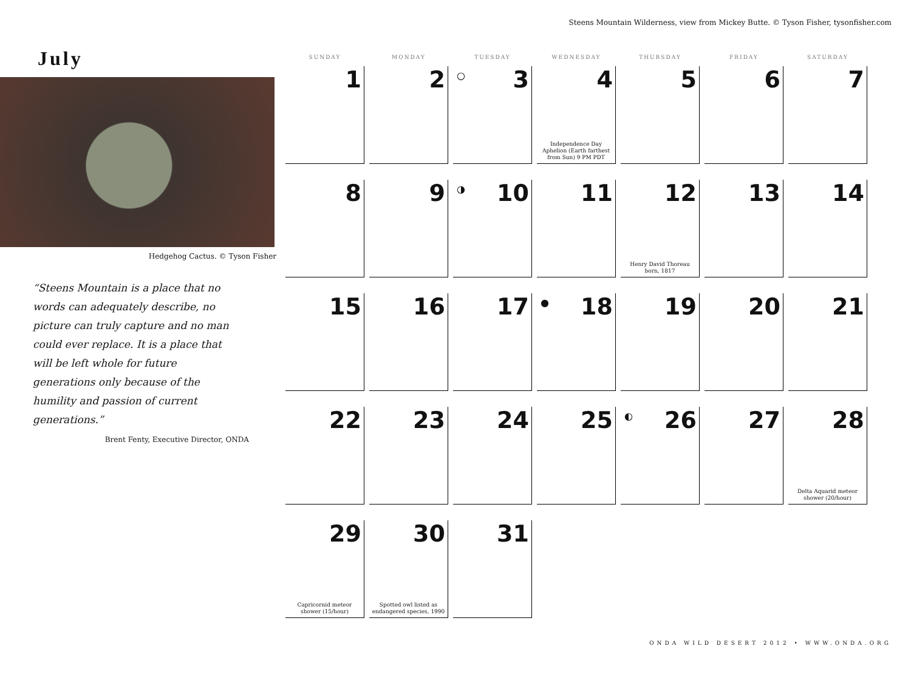Steens Mountain Wilderness, view from Mickey Butte. © Tyson Fisher, tysonfisher.com
July
Hedgehog Cactus. © Tyson Fisher
“Steens Mountain is a place that no words can adequately describe, no picture can truly capture and no man could ever replace. It is a place that will be left whole for future generations only because of the humility and passion of current generations.”
Brent Fenty, Executive Director, ONDA
| SUNDAY | MONDAY | TUESDAY | WEDNESDAY | THURSDAY | FRIDAY | SATURDAY |
| --- | --- | --- | --- | --- | --- | --- |
| 1 | 2 | ○ 3 | 4 Independence Day Aphelion (Earth farthest from Sun) 9 PM PDT | 5 | 6 | 7 |
| 8 | 9 | ◑ 10 | 11 | 12 Henry David Thoreau born, 1817 | 13 | 14 |
| 15 | 16 | 17 | ● 18 | 19 | 20 | 21 |
| 22 | 23 | 24 | 25 | ◐ 26 | 27 | 28 Delta Aquarid meteor shower (20/hour) |
| 29 Capricornid meteor shower (15/hour) | 30 Spotted owl listed as endangered species, 1990 | 31 | | | | |
ONDA WILD DESERT 2012 • WWW.ONDA.ORG